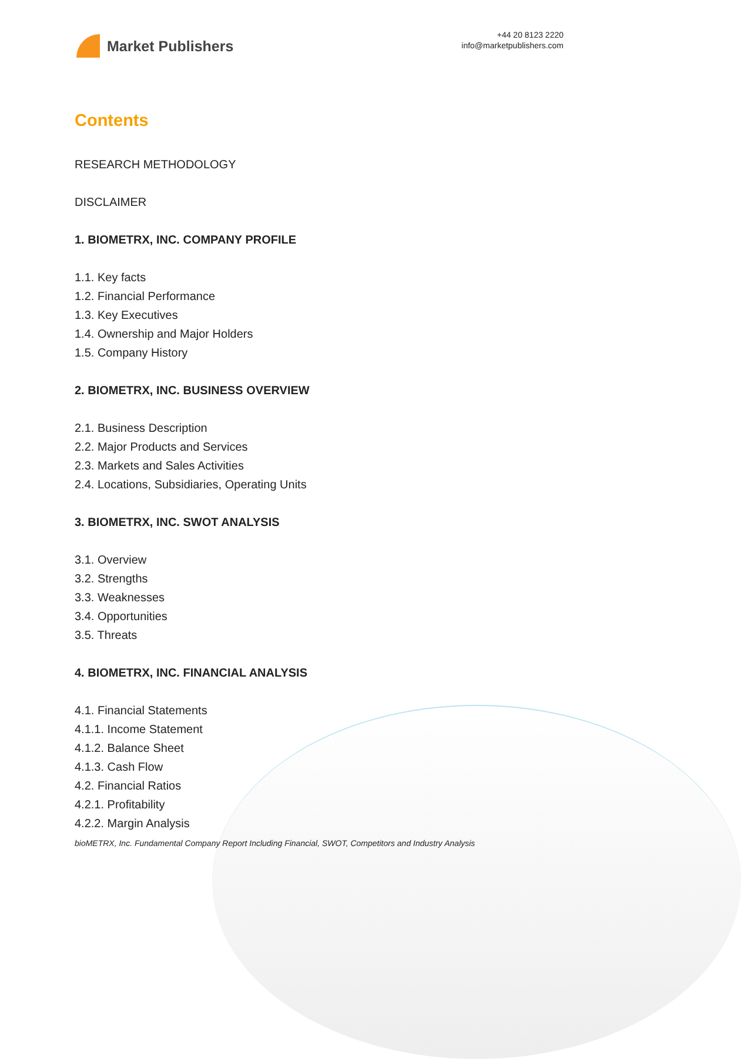Market Publishers
+44 20 8123 2220
info@marketpublishers.com
Contents
RESEARCH METHODOLOGY
DISCLAIMER
1. BIOMETRX, INC. COMPANY PROFILE
1.1. Key facts
1.2. Financial Performance
1.3. Key Executives
1.4. Ownership and Major Holders
1.5. Company History
2. BIOMETRX, INC. BUSINESS OVERVIEW
2.1. Business Description
2.2. Major Products and Services
2.3. Markets and Sales Activities
2.4. Locations, Subsidiaries, Operating Units
3. BIOMETRX, INC. SWOT ANALYSIS
3.1. Overview
3.2. Strengths
3.3. Weaknesses
3.4. Opportunities
3.5. Threats
4. BIOMETRX, INC. FINANCIAL ANALYSIS
4.1. Financial Statements
4.1.1. Income Statement
4.1.2. Balance Sheet
4.1.3. Cash Flow
4.2. Financial Ratios
4.2.1. Profitability
4.2.2. Margin Analysis
bioMETRX, Inc. Fundamental Company Report Including Financial, SWOT, Competitors and Industry Analysis